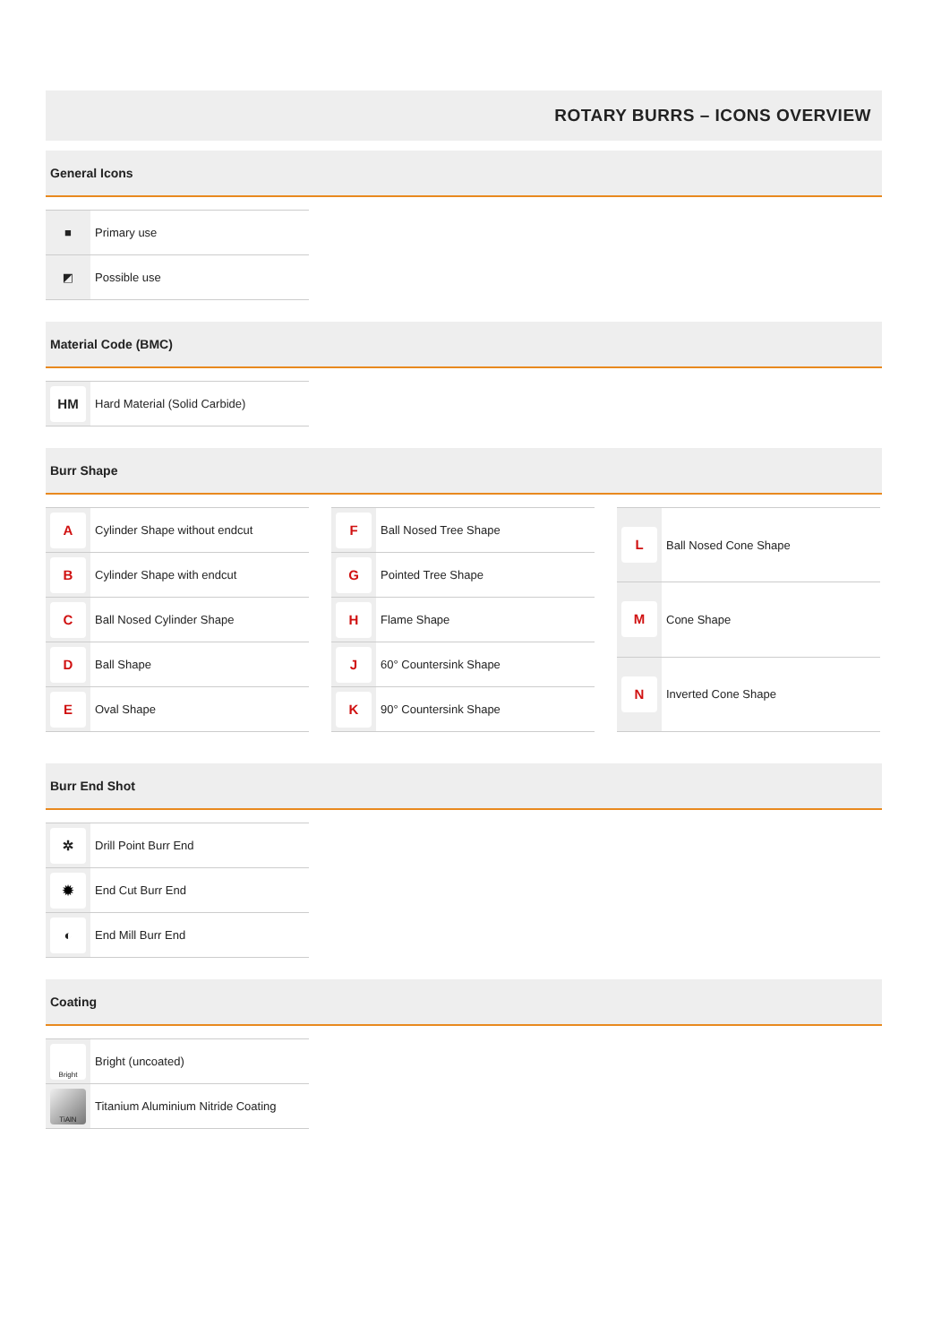ROTARY BURRS – ICONS OVERVIEW
General Icons
| ■ | Primary use |
| ◩ | Possible use |
Material Code (BMC)
| HM | Hard Material (Solid Carbide) |
Burr Shape
| A | Cylinder Shape without endcut |
| B | Cylinder Shape with endcut |
| C | Ball Nosed Cylinder Shape |
| D | Ball Shape |
| E | Oval Shape |
| F | Ball Nosed Tree Shape |
| G | Pointed Tree Shape |
| H | Flame Shape |
| J | 60° Countersink Shape |
| K | 90° Countersink Shape |
| L | Ball Nosed Cone Shape |
| M | Cone Shape |
| N | Inverted Cone Shape |
Burr End Shot
| ✲ | Drill Point Burr End |
| ✹ | End Cut Burr End |
| ◐ | End Mill Burr End |
Coating
| Bright | Bright (uncoated) |
| TiAlN | Titanium Aluminium Nitride Coating |